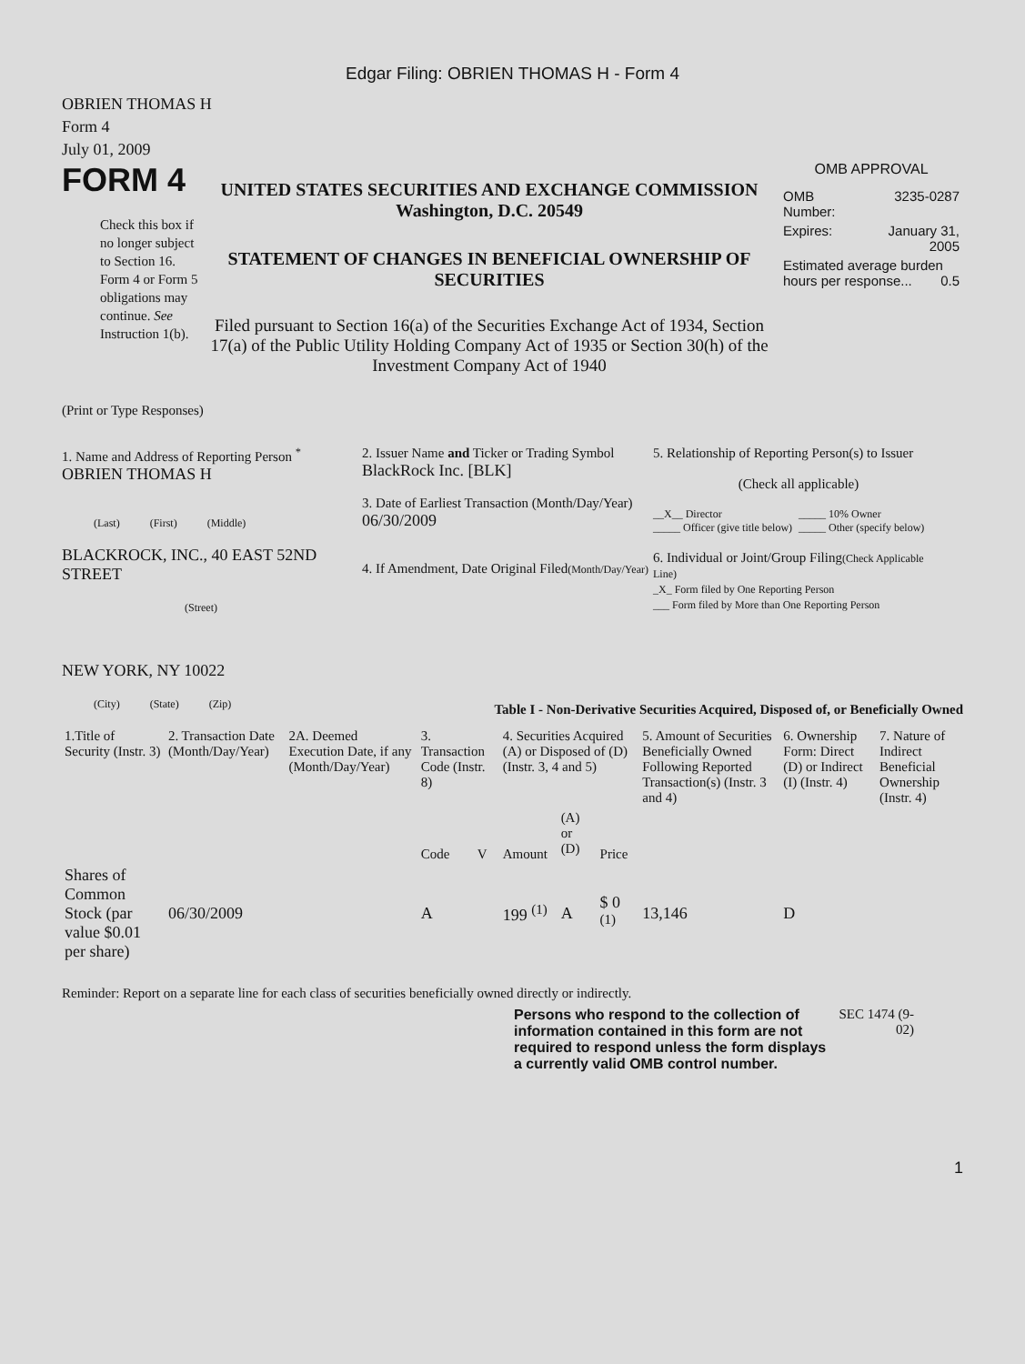Edgar Filing: OBRIEN THOMAS H - Form 4
OBRIEN THOMAS H
Form 4
July 01, 2009
FORM 4
Check this box if no longer subject to Section 16. Form 4 or Form 5 obligations may continue. See Instruction 1(b).
UNITED STATES SECURITIES AND EXCHANGE COMMISSION
Washington, D.C. 20549
STATEMENT OF CHANGES IN BENEFICIAL OWNERSHIP OF SECURITIES
Filed pursuant to Section 16(a) of the Securities Exchange Act of 1934, Section 17(a) of the Public Utility Holding Company Act of 1935 or Section 30(h) of the Investment Company Act of 1940
OMB APPROVAL
| OMB Number: | 3235-0287 |
| Expires: | January 31, 2005 |
| Estimated average burden hours per response... 0.5 | |
(Print or Type Responses)
1. Name and Address of Reporting Person <sup>*</sup>
OBRIEN THOMAS H
(Last) (First) (Middle)
BLACKROCK, INC., 40 EAST 52ND STREET
(Street)
NEW YORK, NY 10022
(City) (State) (Zip)
2. Issuer Name and Ticker or Trading Symbol
BlackRock Inc. [BLK]
3. Date of Earliest Transaction (Month/Day/Year)
06/30/2009
4. If Amendment, Date Original Filed(Month/Day/Year)
5. Relationship of Reporting Person(s) to Issuer
(Check all applicable)
__X__ Director
_____ Officer (give title below)
_____ 10% Owner
_____ Other (specify below)
6. Individual or Joint/Group Filing(Check Applicable Line)
_X_ Form filed by One Reporting Person
___ Form filed by More than One Reporting Person
Table I - Non-Derivative Securities Acquired, Disposed of, or Beneficially Owned
| 1.Title of Security (Instr. 3) | 2. Transaction Date (Month/Day/Year) | 2A. Deemed Execution Date, if any (Month/Day/Year) | 3. Transaction Code (Instr. 8) | | 4. Securities Acquired (A) or Disposed of (D) (Instr. 3, 4 and 5) | | | 5. Amount of Securities Beneficially Owned Following Reported Transaction(s) (Instr. 3 and 4) | 6. Ownership Form: Direct (D) or Indirect (I) (Instr. 4) | 7. Nature of Indirect Beneficial Ownership (Instr. 4) |
| --- | --- | --- | --- | --- | --- | --- | --- | --- | --- | --- |
| | | | Code | V | Amount | (A) or (D) | Price | | | |
| Shares of Common Stock (par value $0.01 per share) | 06/30/2009 | | A | | 199 <sup>(1)</sup> | A | $ 0 <sup>(1)</sup> | 13,146 | D | |
Reminder: Report on a separate line for each class of securities beneficially owned directly or indirectly.
Persons who respond to the collection of information contained in this form are not required to respond unless the form displays a currently valid OMB control number.
SEC 1474 (9-02)
1